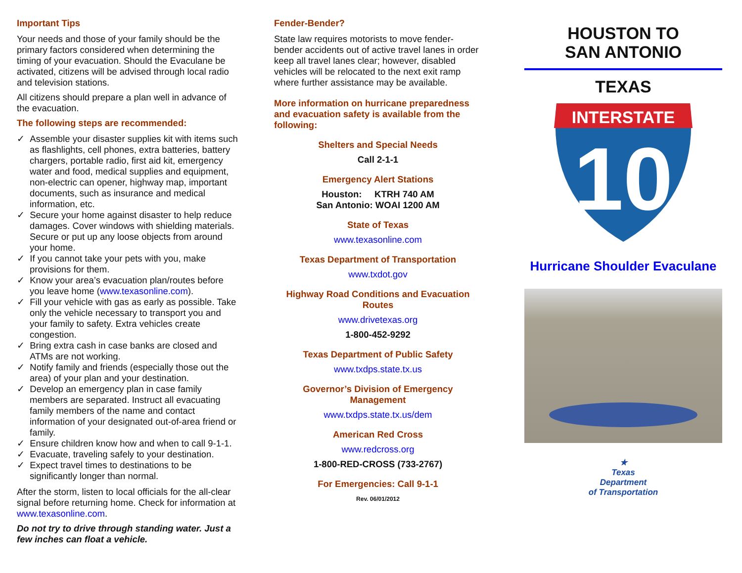Important Tips
Your needs and those of your family should be the primary factors considered when determining the timing of your evacuation. Should the Evaculane be activated, citizens will be advised through local radio and television stations.
All citizens should prepare a plan well in advance of the evacuation.
The following steps are recommended:
✓ Assemble your disaster supplies kit with items such as flashlights, cell phones, extra batteries, battery chargers, portable radio, first aid kit, emergency water and food, medical supplies and equipment, non-electric can opener, highway map, important documents, such as insurance and medical information, etc.
✓ Secure your home against disaster to help reduce damages. Cover windows with shielding materials. Secure or put up any loose objects from around your home.
✓ If you cannot take your pets with you, make provisions for them.
✓ Know your area’s evacuation plan/routes before you leave home (www.texasonline.com).
✓ Fill your vehicle with gas as early as possible. Take only the vehicle necessary to transport you and your family to safety. Extra vehicles create congestion.
✓ Bring extra cash in case banks are closed and ATMs are not working.
✓ Notify family and friends (especially those out the area) of your plan and your destination.
✓ Develop an emergency plan in case family members are separated. Instruct all evacuating family members of the name and contact information of your designated out-of-area friend or family.
✓ Ensure children know how and when to call 9-1-1.
✓ Evacuate, traveling safely to your destination.
✓ Expect travel times to destinations to be significantly longer than normal.
After the storm, listen to local officials for the all-clear signal before returning home. Check for information at www.texasonline.com.
Do not try to drive through standing water. Just a few inches can float a vehicle.
Fender-Bender?
State law requires motorists to move fender-bender accidents out of active travel lanes in order keep all travel lanes clear; however, disabled vehicles will be relocated to the next exit ramp where further assistance may be available.
More information on hurricane preparedness and evacuation safety is available from the following:
Shelters and Special Needs
Call 2-1-1
Emergency Alert Stations
Houston: KTRH 740 AM
San Antonio: WOAI 1200 AM
State of Texas
www.texasonline.com
Texas Department of Transportation
www.txdot.gov
Highway Road Conditions and Evacuation Routes
www.drivetexas.org
1-800-452-9292
Texas Department of Public Safety
www.txdps.state.tx.us
Governor’s Division of Emergency Management
www.txdps.state.tx.us/dem
American Red Cross
www.redcross.org
1-800-RED-CROSS (733-2767)
For Emergencies: Call 9-1-1
Rev. 06/01/2012
HOUSTON TO
SAN ANTONIO
TEXAS
INTERSTATE
10
Hurricane Shoulder Evaculane
★
Texas
Department
of Transportation